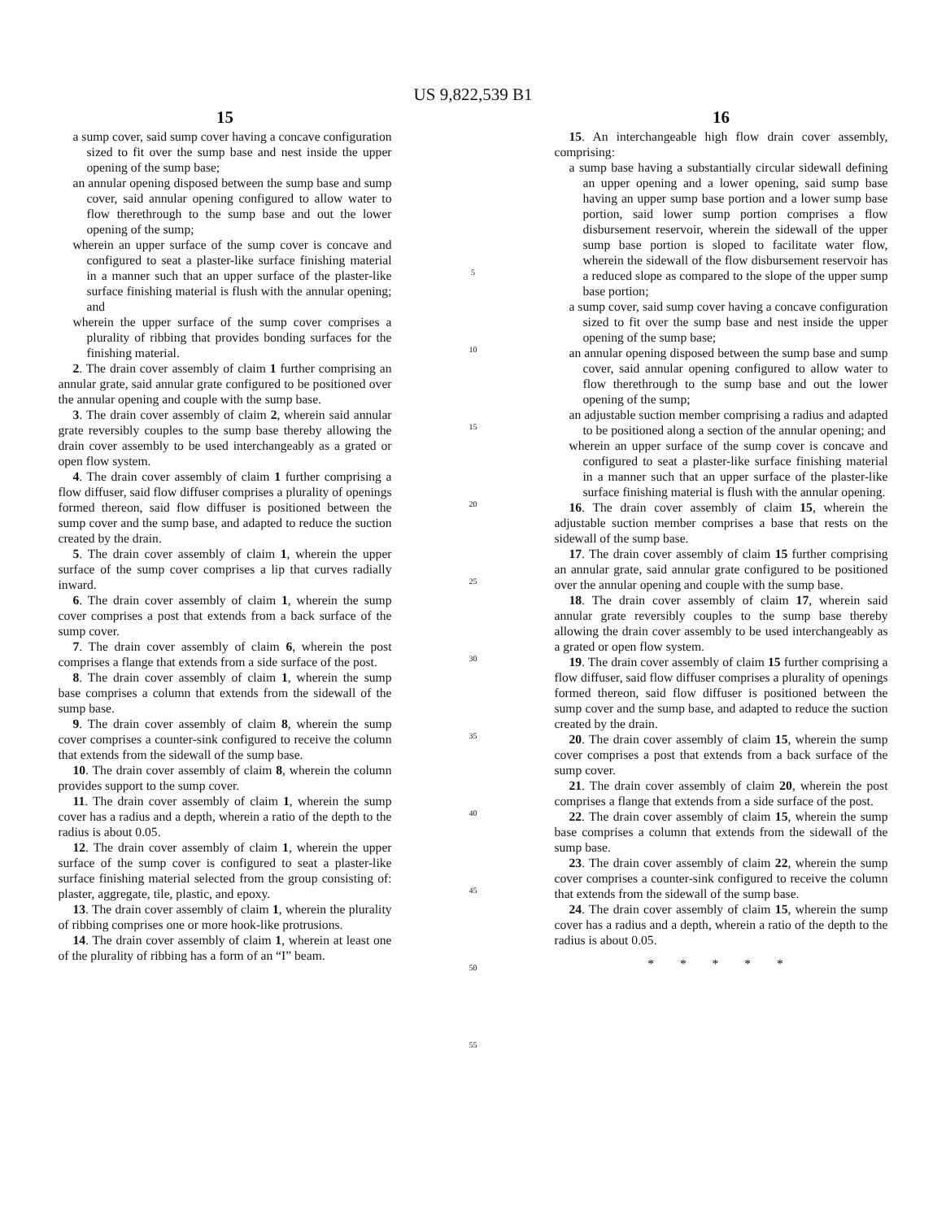US 9,822,539 B1
15
a sump cover, said sump cover having a concave configuration sized to fit over the sump base and nest inside the upper opening of the sump base;
an annular opening disposed between the sump base and sump cover, said annular opening configured to allow water to flow therethrough to the sump base and out the lower opening of the sump;
wherein an upper surface of the sump cover is concave and configured to seat a plaster-like surface finishing material in a manner such that an upper surface of the plaster-like surface finishing material is flush with the annular opening; and
wherein the upper surface of the sump cover comprises a plurality of ribbing that provides bonding surfaces for the finishing material.
2. The drain cover assembly of claim 1 further comprising an annular grate, said annular grate configured to be positioned over the annular opening and couple with the sump base.
3. The drain cover assembly of claim 2, wherein said annular grate reversibly couples to the sump base thereby allowing the drain cover assembly to be used interchangeably as a grated or open flow system.
4. The drain cover assembly of claim 1 further comprising a flow diffuser, said flow diffuser comprises a plurality of openings formed thereon, said flow diffuser is positioned between the sump cover and the sump base, and adapted to reduce the suction created by the drain.
5. The drain cover assembly of claim 1, wherein the upper surface of the sump cover comprises a lip that curves radially inward.
6. The drain cover assembly of claim 1, wherein the sump cover comprises a post that extends from a back surface of the sump cover.
7. The drain cover assembly of claim 6, wherein the post comprises a flange that extends from a side surface of the post.
8. The drain cover assembly of claim 1, wherein the sump base comprises a column that extends from the sidewall of the sump base.
9. The drain cover assembly of claim 8, wherein the sump cover comprises a counter-sink configured to receive the column that extends from the sidewall of the sump base.
10. The drain cover assembly of claim 8, wherein the column provides support to the sump cover.
11. The drain cover assembly of claim 1, wherein the sump cover has a radius and a depth, wherein a ratio of the depth to the radius is about 0.05.
12. The drain cover assembly of claim 1, wherein the upper surface of the sump cover is configured to seat a plaster-like surface finishing material selected from the group consisting of: plaster, aggregate, tile, plastic, and epoxy.
13. The drain cover assembly of claim 1, wherein the plurality of ribbing comprises one or more hook-like protrusions.
14. The drain cover assembly of claim 1, wherein at least one of the plurality of ribbing has a form of an “I” beam.
5
10
15
20
25
30
35
40
45
50
55
16
15. An interchangeable high flow drain cover assembly, comprising:
a sump base having a substantially circular sidewall defining an upper opening and a lower opening, said sump base having an upper sump base portion and a lower sump base portion, said lower sump portion comprises a flow disbursement reservoir, wherein the sidewall of the upper sump base portion is sloped to facilitate water flow, wherein the sidewall of the flow disbursement reservoir has a reduced slope as compared to the slope of the upper sump base portion;
a sump cover, said sump cover having a concave configuration sized to fit over the sump base and nest inside the upper opening of the sump base;
an annular opening disposed between the sump base and sump cover, said annular opening configured to allow water to flow therethrough to the sump base and out the lower opening of the sump;
an adjustable suction member comprising a radius and adapted to be positioned along a section of the annular opening; and
wherein an upper surface of the sump cover is concave and configured to seat a plaster-like surface finishing material in a manner such that an upper surface of the plaster-like surface finishing material is flush with the annular opening.
16. The drain cover assembly of claim 15, wherein the adjustable suction member comprises a base that rests on the sidewall of the sump base.
17. The drain cover assembly of claim 15 further comprising an annular grate, said annular grate configured to be positioned over the annular opening and couple with the sump base.
18. The drain cover assembly of claim 17, wherein said annular grate reversibly couples to the sump base thereby allowing the drain cover assembly to be used interchangeably as a grated or open flow system.
19. The drain cover assembly of claim 15 further comprising a flow diffuser, said flow diffuser comprises a plurality of openings formed thereon, said flow diffuser is positioned between the sump cover and the sump base, and adapted to reduce the suction created by the drain.
20. The drain cover assembly of claim 15, wherein the sump cover comprises a post that extends from a back surface of the sump cover.
21. The drain cover assembly of claim 20, wherein the post comprises a flange that extends from a side surface of the post.
22. The drain cover assembly of claim 15, wherein the sump base comprises a column that extends from the sidewall of the sump base.
23. The drain cover assembly of claim 22, wherein the sump cover comprises a counter-sink configured to receive the column that extends from the sidewall of the sump base.
24. The drain cover assembly of claim 15, wherein the sump cover has a radius and a depth, wherein a ratio of the depth to the radius is about 0.05.
* * * * *